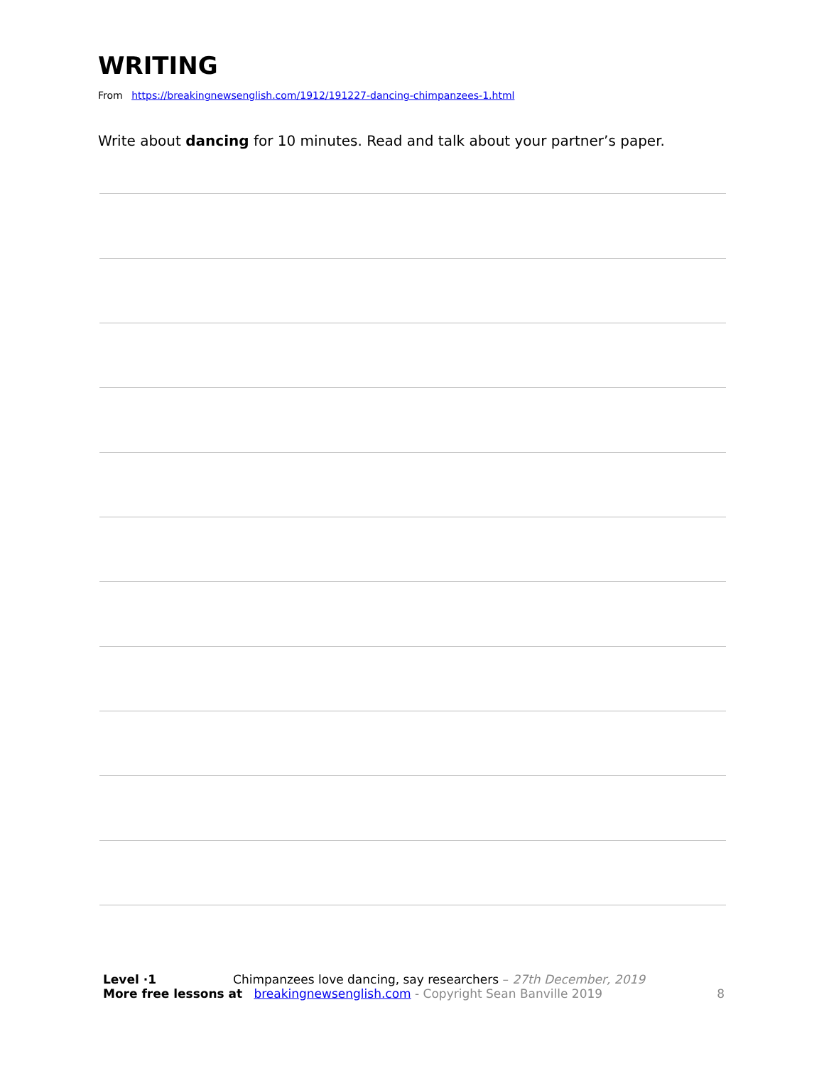WRITING
From https://breakingnewsenglish.com/1912/191227-dancing-chimpanzees-1.html
Write about dancing for 10 minutes. Read and talk about your partner’s paper.
Level ·1 Chimpanzees love dancing, say researchers – 27th December, 2019
More free lessons at breakingnewsenglish.com - Copyright Sean Banville 2019
8